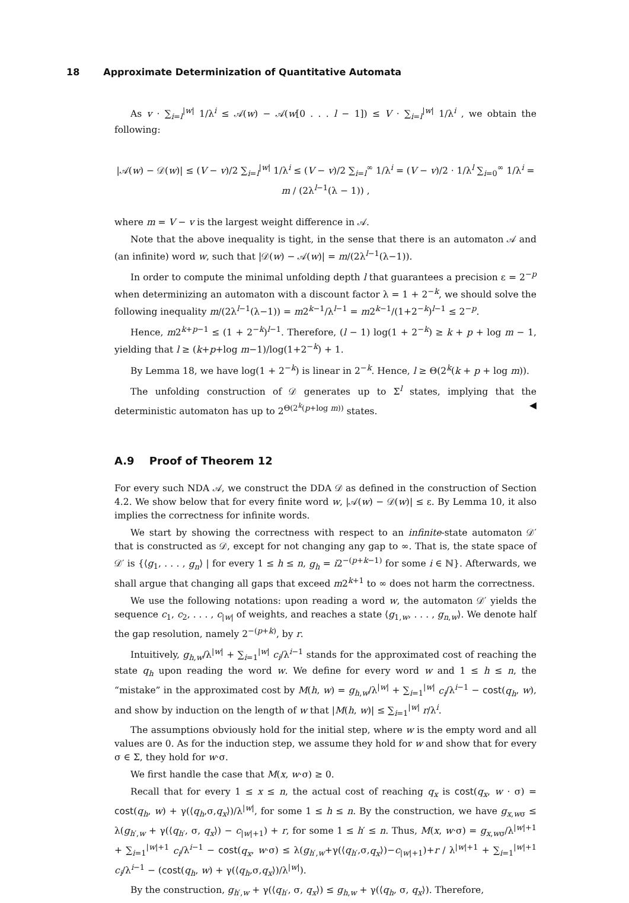18 Approximate Determinization of Quantitative Automata
As v · ∑<sub>i=l</sub><sup>|w|</sup> 1/λ<sup>i</sup> ≤ 𝒜(w) − 𝒜(w[0 . . . l − 1]) ≤ V · ∑<sub>i=l</sub><sup>|w|</sup> 1/λ<sup>i</sup> , we obtain the following:
|𝒜(w) − 𝒟(w)| ≤ (V − v)/2 ∑<sub>i=l</sub><sup>|w|</sup> 1/λ<sup>i</sup> ≤ (V − v)/2 ∑<sub>i=l</sub><sup>∞</sup> 1/λ<sup>i</sup> = (V − v)/2 · 1/λ<sup>l</sup> ∑<sub>i=0</sub><sup>∞</sup> 1/λ<sup>i</sup> = m / (2λ<sup>l−1</sup>(λ − 1)) ,
where m = V − v is the largest weight difference in 𝒜.
Note that the above inequality is tight, in the sense that there is an automaton 𝒜 and (an infinite) word w, such that |𝒟(w) − 𝒜(w)| = m/(2λ<sup>l−1</sup>(λ−1)).
In order to compute the minimal unfolding depth l that guarantees a precision ε = 2<sup>−p</sup> when determinizing an automaton with a discount factor λ = 1 + 2<sup>−k</sup>, we should solve the following inequality m/(2λ<sup>l−1</sup>(λ−1)) = m2<sup>k−1</sup>/λ<sup>l−1</sup> = m2<sup>k−1</sup>/(1+2<sup>−k</sup>)<sup>l−1</sup> ≤ 2<sup>−p</sup>.
Hence, m2<sup>k+p−1</sup> ≤ (1 + 2<sup>−k</sup>)<sup>l−1</sup>. Therefore, (l − 1) log(1 + 2<sup>−k</sup>) ≥ k + p + log m − 1, yielding that l ≥ (k+p+log m−1)/log(1+2<sup>−k</sup>) + 1.
By Lemma 18, we have log(1 + 2<sup>−k</sup>) is linear in 2<sup>−k</sup>. Hence, l ≥ Θ(2<sup>k</sup>(k + p + log m)).
The unfolding construction of 𝒟 generates up to Σ<sup>l</sup> states, implying that the deterministic automaton has up to 2<sup>Θ(2<sup>k</sup>(p+log m))</sup> states. ◀
A.9 Proof of Theorem 12
For every such NDA 𝒜, we construct the DDA 𝒟 as defined in the construction of Section 4.2. We show below that for every finite word w, |𝒜(w) − 𝒟(w)| ≤ ε. By Lemma 10, it also implies the correctness for infinite words.
We start by showing the correctness with respect to an infinite-state automaton 𝒟′ that is constructed as 𝒟, except for not changing any gap to ∞. That is, the state space of 𝒟′ is {⟨g<sub>1</sub>, . . . , g<sub>n</sub>⟩ | for every 1 ≤ h ≤ n, g<sub>h</sub> = i2<sup>−(p+k−1)</sup> for some i ∈ ℕ}. Afterwards, we shall argue that changing all gaps that exceed m2<sup>k+1</sup> to ∞ does not harm the correctness.
We use the following notations: upon reading a word w, the automaton 𝒟′ yields the sequence c<sub>1</sub>, c<sub>2</sub>, . . . , c<sub>|w|</sub> of weights, and reaches a state ⟨g<sub>1,w</sub>, . . . , g<sub>n,w</sub>⟩. We denote half the gap resolution, namely 2<sup>−(p+k)</sup>, by r.
Intuitively, g<sub>h,w</sub>/λ<sup>|w|</sup> + ∑<sub>i=1</sub><sup>|w|</sup> c<sub>i</sub>/λ<sup>i−1</sup> stands for the approximated cost of reaching the state q<sub>h</sub> upon reading the word w. We define for every word w and 1 ≤ h ≤ n, the “mistake” in the approximated cost by M(h, w) = g<sub>h,w</sub>/λ<sup>|w|</sup> + ∑<sub>i=1</sub><sup>|w|</sup> c<sub>i</sub>/λ<sup>i−1</sup> − cost(q<sub>h</sub>, w), and show by induction on the length of w that |M(h, w)| ≤ ∑<sub>i=1</sub><sup>|w|</sup> r/λ<sup>i</sup>.
The assumptions obviously hold for the initial step, where w is the empty word and all values are 0. As for the induction step, we assume they hold for w and show that for every σ ∈ Σ, they hold for w·σ.
We first handle the case that M(x, w·σ) ≥ 0.
Recall that for every 1 ≤ x ≤ n, the actual cost of reaching q<sub>x</sub> is cost(q<sub>x</sub>, w · σ) = cost(q<sub>h</sub>, w) + γ(⟨q<sub>h</sub>,σ,q<sub>x</sub>⟩)/λ<sup>|w|</sup>, for some 1 ≤ h ≤ n. By the construction, we have g<sub>x,wσ</sub> ≤ λ(g<sub>h′,w</sub> + γ(⟨q<sub>h′</sub>, σ, q<sub>x</sub>⟩) − c<sub>|w|+1</sub>) + r, for some 1 ≤ h′ ≤ n. Thus, M(x, w·σ) = g<sub>x,wσ</sub>/λ<sup>|w|+1</sup> + ∑<sub>i=1</sub><sup>|w|+1</sup> c<sub>i</sub>/λ<sup>i−1</sup> − cost(q<sub>x</sub>, w·σ) ≤ λ(g<sub>h′,w</sub>+γ(⟨q<sub>h′</sub>,σ,q<sub>x</sub>⟩)−c<sub>|w|+1</sub>)+r / λ<sup>|w|+1</sup> + ∑<sub>i=1</sub><sup>|w|+1</sup> c<sub>i</sub>/λ<sup>i−1</sup> − (cost(q<sub>h</sub>, w) + γ(⟨q<sub>h</sub>,σ,q<sub>x</sub>⟩)/λ<sup>|w|</sup>).
By the construction, g<sub>h′,w</sub> + γ(⟨q<sub>h′</sub>, σ, q<sub>x</sub>⟩) ≤ g<sub>h,w</sub> + γ(⟨q<sub>h</sub>, σ, q<sub>x</sub>⟩). Therefore,